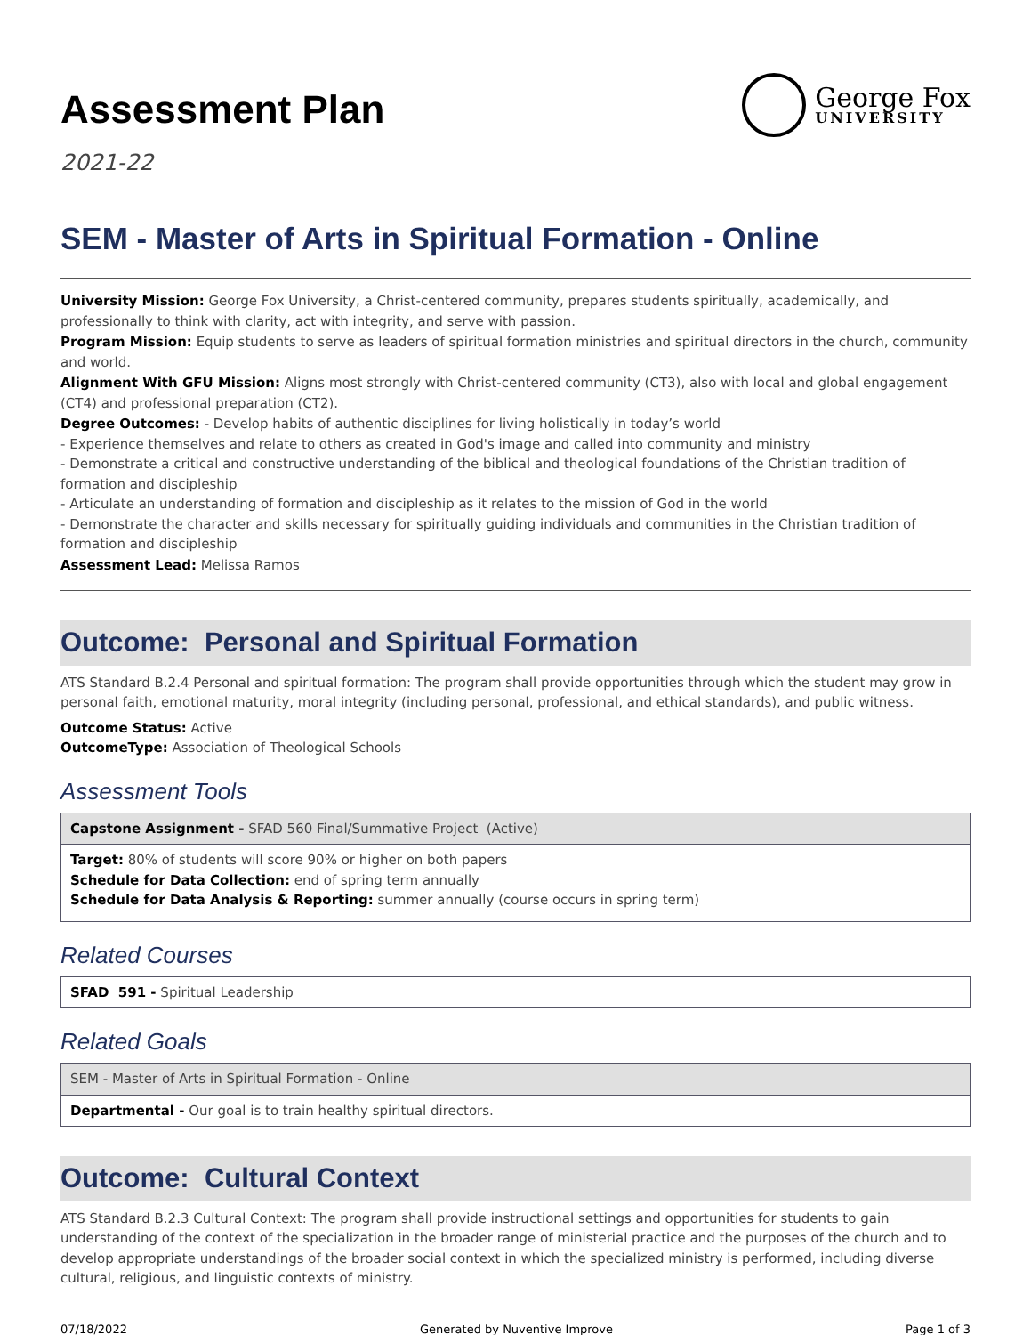Assessment Plan
2021-22
George Fox
UNIVERSITY
SEM - Master of Arts in Spiritual Formation - Online
University Mission: George Fox University, a Christ-centered community, prepares students spiritually, academically, and professionally to think with clarity, act with integrity, and serve with passion.
Program Mission: Equip students to serve as leaders of spiritual formation ministries and spiritual directors in the church, community and world.
Alignment With GFU Mission: Aligns most strongly with Christ-centered community (CT3), also with local and global engagement (CT4) and professional preparation (CT2).
Degree Outcomes: - Develop habits of authentic disciplines for living holistically in today’s world
- Experience themselves and relate to others as created in God's image and called into community and ministry
- Demonstrate a critical and constructive understanding of the biblical and theological foundations of the Christian tradition of formation and discipleship
- Articulate an understanding of formation and discipleship as it relates to the mission of God in the world
- Demonstrate the character and skills necessary for spiritually guiding individuals and communities in the Christian tradition of formation and discipleship
Assessment Lead: Melissa Ramos
Outcome: Personal and Spiritual Formation
ATS Standard B.2.4 Personal and spiritual formation: The program shall provide opportunities through which the student may grow in personal faith, emotional maturity, moral integrity (including personal, professional, and ethical standards), and public witness.
Outcome Status: Active
OutcomeType: Association of Theological Schools
Assessment Tools
| Capstone Assignment - SFAD 560 Final/Summative Project (Active) |
| Target: 80% of students will score 90% or higher on both papers Schedule for Data Collection: end of spring term annually Schedule for Data Analysis & Reporting: summer annually (course occurs in spring term) |
Related Courses
| SFAD 591 - Spiritual Leadership |
Related Goals
| SEM - Master of Arts in Spiritual Formation - Online |
| Departmental - Our goal is to train healthy spiritual directors. |
Outcome: Cultural Context
ATS Standard B.2.3 Cultural Context: The program shall provide instructional settings and opportunities for students to gain understanding of the context of the specialization in the broader range of ministerial practice and the purposes of the church and to develop appropriate understandings of the broader social context in which the specialized ministry is performed, including diverse cultural, religious, and linguistic contexts of ministry.
07/18/2022 Generated by Nuventive Improve Page 1 of 3